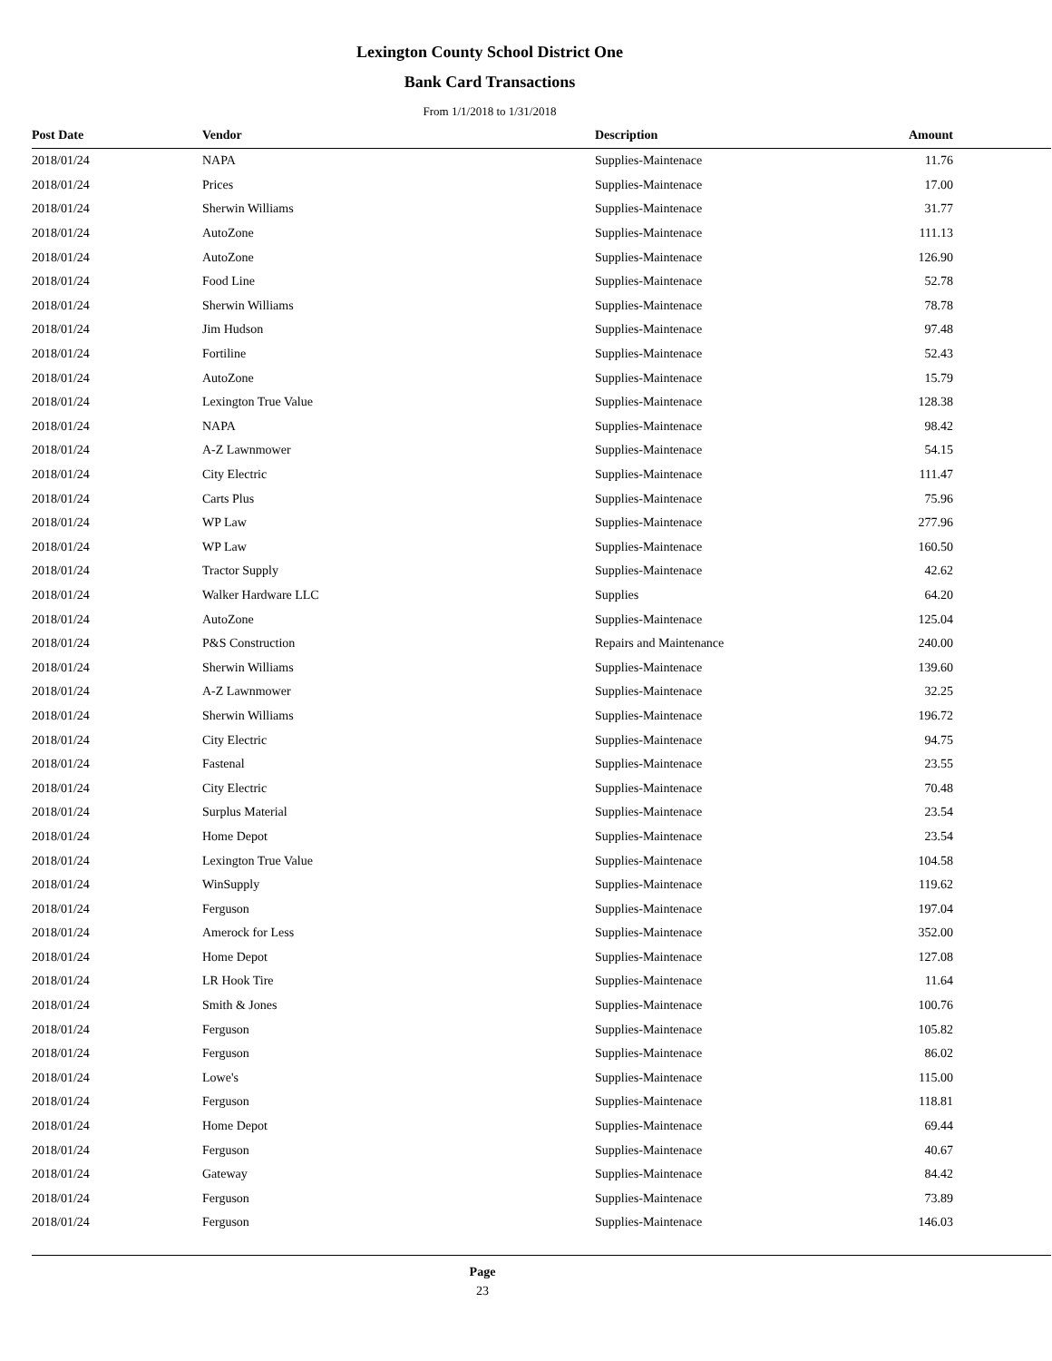Lexington County School District One
Bank Card Transactions
From 1/1/2018 to 1/31/2018
| Post Date | Vendor | Description | Amount |
| --- | --- | --- | --- |
| 2018/01/24 | NAPA | Supplies-Maintenace | 11.76 |
| 2018/01/24 | Prices | Supplies-Maintenace | 17.00 |
| 2018/01/24 | Sherwin Williams | Supplies-Maintenace | 31.77 |
| 2018/01/24 | AutoZone | Supplies-Maintenace | 111.13 |
| 2018/01/24 | AutoZone | Supplies-Maintenace | 126.90 |
| 2018/01/24 | Food Line | Supplies-Maintenace | 52.78 |
| 2018/01/24 | Sherwin Williams | Supplies-Maintenace | 78.78 |
| 2018/01/24 | Jim Hudson | Supplies-Maintenace | 97.48 |
| 2018/01/24 | Fortiline | Supplies-Maintenace | 52.43 |
| 2018/01/24 | AutoZone | Supplies-Maintenace | 15.79 |
| 2018/01/24 | Lexington True Value | Supplies-Maintenace | 128.38 |
| 2018/01/24 | NAPA | Supplies-Maintenace | 98.42 |
| 2018/01/24 | A-Z Lawnmower | Supplies-Maintenace | 54.15 |
| 2018/01/24 | City Electric | Supplies-Maintenace | 111.47 |
| 2018/01/24 | Carts Plus | Supplies-Maintenace | 75.96 |
| 2018/01/24 | WP Law | Supplies-Maintenace | 277.96 |
| 2018/01/24 | WP Law | Supplies-Maintenace | 160.50 |
| 2018/01/24 | Tractor Supply | Supplies-Maintenace | 42.62 |
| 2018/01/24 | Walker Hardware LLC | Supplies | 64.20 |
| 2018/01/24 | AutoZone | Supplies-Maintenace | 125.04 |
| 2018/01/24 | P&S Construction | Repairs and Maintenance | 240.00 |
| 2018/01/24 | Sherwin Williams | Supplies-Maintenace | 139.60 |
| 2018/01/24 | A-Z Lawnmower | Supplies-Maintenace | 32.25 |
| 2018/01/24 | Sherwin Williams | Supplies-Maintenace | 196.72 |
| 2018/01/24 | City Electric | Supplies-Maintenace | 94.75 |
| 2018/01/24 | Fastenal | Supplies-Maintenace | 23.55 |
| 2018/01/24 | City Electric | Supplies-Maintenace | 70.48 |
| 2018/01/24 | Surplus Material | Supplies-Maintenace | 23.54 |
| 2018/01/24 | Home Depot | Supplies-Maintenace | 23.54 |
| 2018/01/24 | Lexington True Value | Supplies-Maintenace | 104.58 |
| 2018/01/24 | WinSupply | Supplies-Maintenace | 119.62 |
| 2018/01/24 | Ferguson | Supplies-Maintenace | 197.04 |
| 2018/01/24 | Amerock for Less | Supplies-Maintenace | 352.00 |
| 2018/01/24 | Home Depot | Supplies-Maintenace | 127.08 |
| 2018/01/24 | LR Hook Tire | Supplies-Maintenace | 11.64 |
| 2018/01/24 | Smith & Jones | Supplies-Maintenace | 100.76 |
| 2018/01/24 | Ferguson | Supplies-Maintenace | 105.82 |
| 2018/01/24 | Ferguson | Supplies-Maintenace | 86.02 |
| 2018/01/24 | Lowe's | Supplies-Maintenace | 115.00 |
| 2018/01/24 | Ferguson | Supplies-Maintenace | 118.81 |
| 2018/01/24 | Home Depot | Supplies-Maintenace | 69.44 |
| 2018/01/24 | Ferguson | Supplies-Maintenace | 40.67 |
| 2018/01/24 | Gateway | Supplies-Maintenace | 84.42 |
| 2018/01/24 | Ferguson | Supplies-Maintenace | 73.89 |
| 2018/01/24 | Ferguson | Supplies-Maintenace | 146.03 |
Page
23